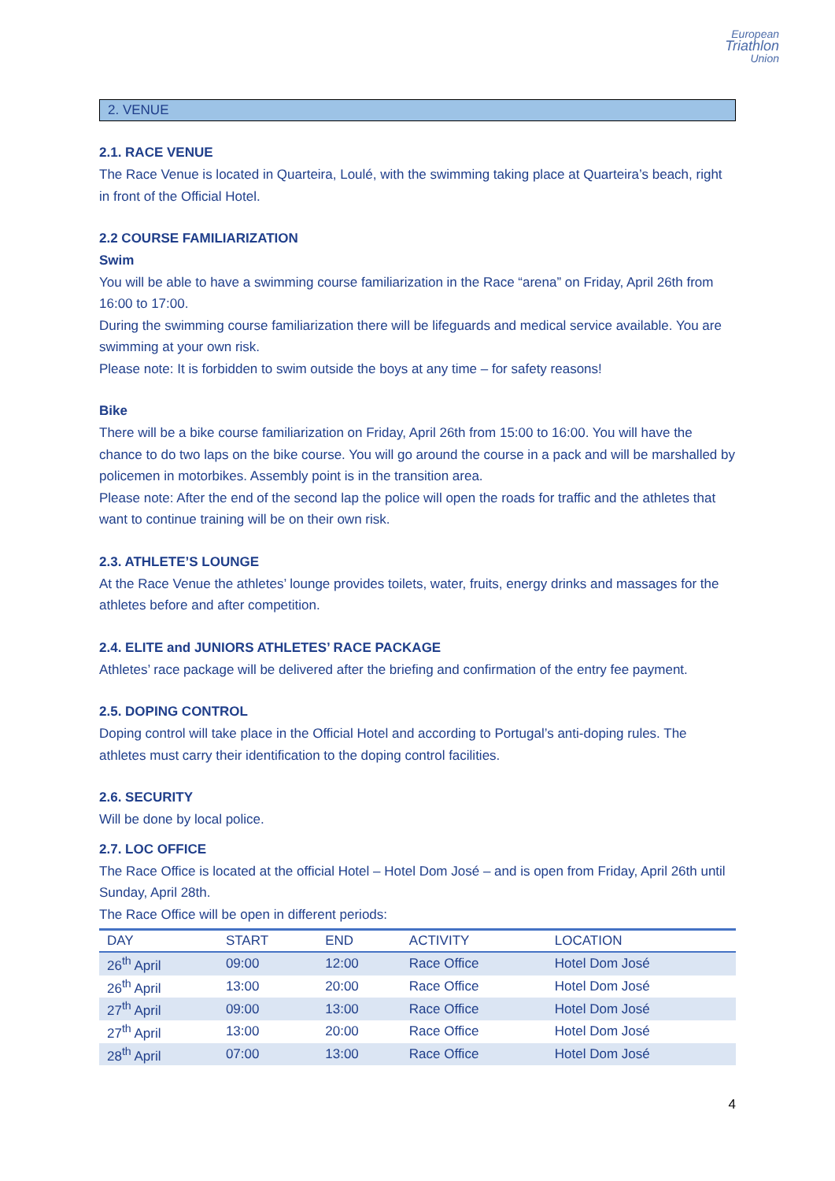European
Triathlon
Union
2. VENUE
2.1. RACE VENUE
The Race Venue is located in Quarteira, Loulé, with the swimming taking place at Quarteira’s beach, right in front of the Official Hotel.
2.2 COURSE FAMILIARIZATION
Swim
You will be able to have a swimming course familiarization in the Race “arena” on Friday, April 26th from 16:00 to 17:00.
During the swimming course familiarization there will be lifeguards and medical service available. You are swimming at your own risk.
Please note: It is forbidden to swim outside the boys at any time – for safety reasons!
Bike
There will be a bike course familiarization on Friday, April 26th from 15:00 to 16:00. You will have the chance to do two laps on the bike course. You will go around the course in a pack and will be marshalled by policemen in motorbikes. Assembly point is in the transition area.
Please note: After the end of the second lap the police will open the roads for traffic and the athletes that want to continue training will be on their own risk.
2.3. ATHLETE’S LOUNGE
At the Race Venue the athletes’ lounge provides toilets, water, fruits, energy drinks and massages for the athletes before and after competition.
2.4. ELITE and JUNIORS ATHLETES’ RACE PACKAGE
Athletes’ race package will be delivered after the briefing and confirmation of the entry fee payment.
2.5. DOPING CONTROL
Doping control will take place in the Official Hotel and according to Portugal’s anti-doping rules. The athletes must carry their identification to the doping control facilities.
2.6. SECURITY
Will be done by local police.
2.7. LOC OFFICE
The Race Office is located at the official Hotel – Hotel Dom José – and is open from Friday, April 26th until Sunday, April 28th.
The Race Office will be open in different periods:
| DAY | START | END | ACTIVITY | LOCATION |
| --- | --- | --- | --- | --- |
| 26<sup>th</sup> April | 09:00 | 12:00 | Race Office | Hotel Dom José |
| 26<sup>th</sup> April | 13:00 | 20:00 | Race Office | Hotel Dom José |
| 27<sup>th</sup> April | 09:00 | 13:00 | Race Office | Hotel Dom José |
| 27<sup>th</sup> April | 13:00 | 20:00 | Race Office | Hotel Dom José |
| 28<sup>th</sup> April | 07:00 | 13:00 | Race Office | Hotel Dom José |
4